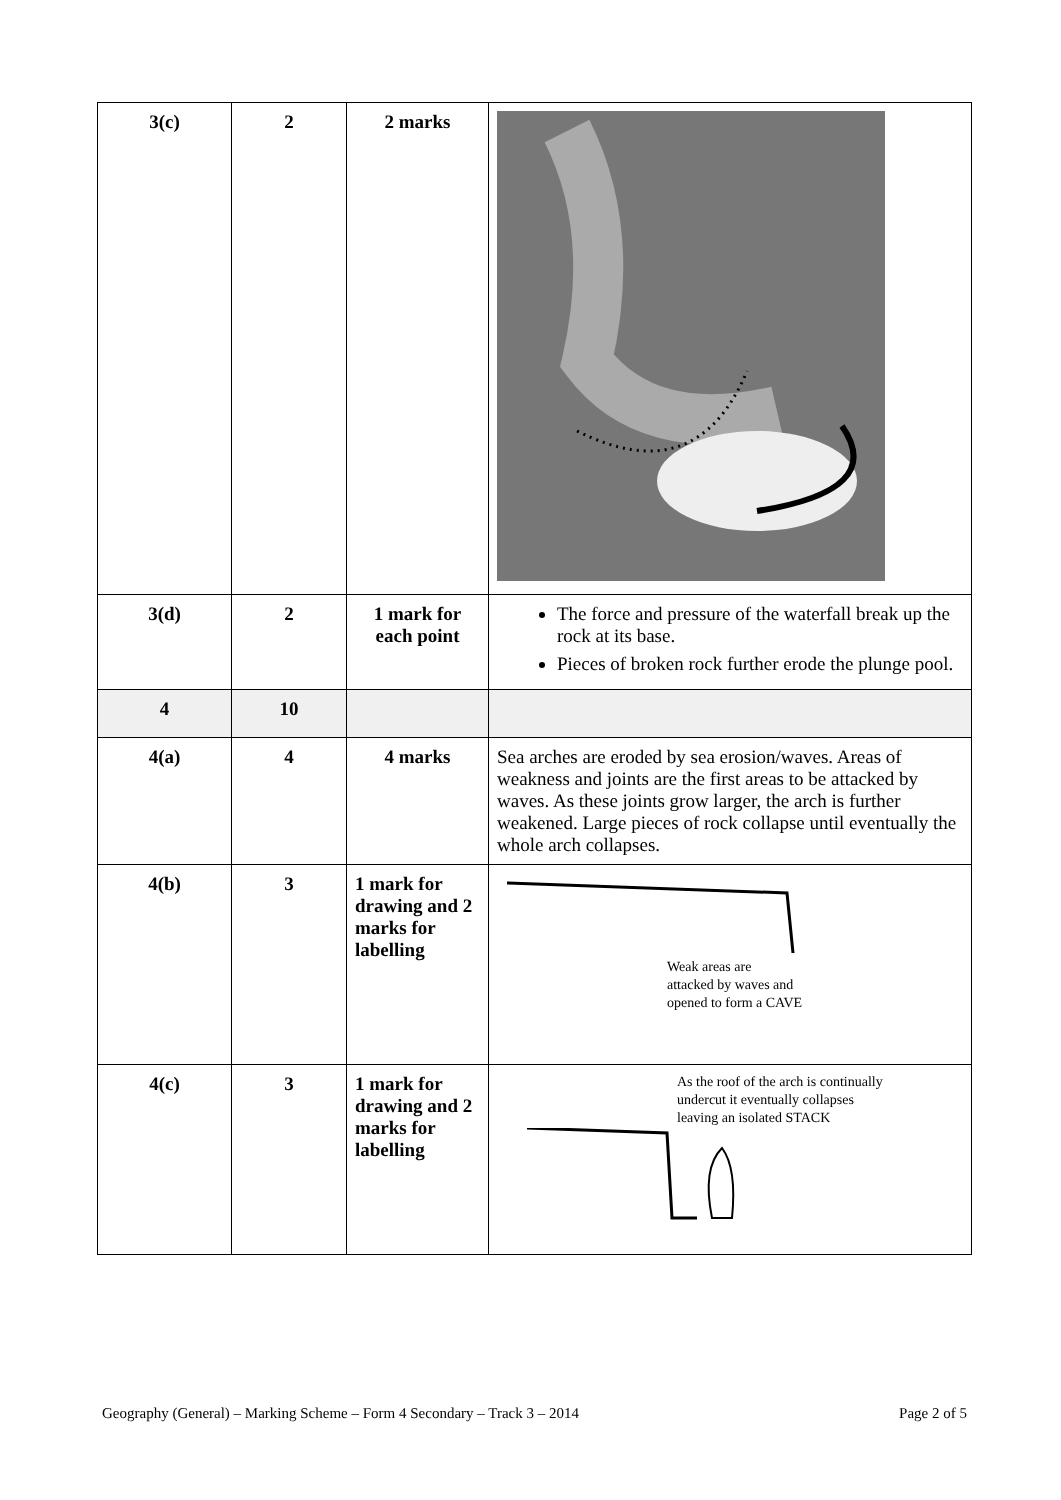| 3(c) | 2 | 2 marks | |
| 3(d) | 2 | 1 mark for each point | The force and pressure of the waterfall break up the rock at its base. Pieces of broken rock further erode the plunge pool. |
| 4 | 10 | | |
| 4(a) | 4 | 4 marks | Sea arches are eroded by sea erosion/waves. Areas of weakness and joints are the first areas to be attacked by waves. As these joints grow larger, the arch is further weakened. Large pieces of rock collapse until eventually the whole arch collapses. |
| 4(b) | 3 | 1 mark for drawing and 2 marks for labelling | Weak areas are attacked by waves and opened to form a CAVE |
| 4(c) | 3 | 1 mark for drawing and 2 marks for labelling | As the roof of the arch is continually undercut it eventually collapses leaving an isolated STACK |
Geography (General) – Marking Scheme – Form 4 Secondary – Track 3 – 2014 Page 2 of 5